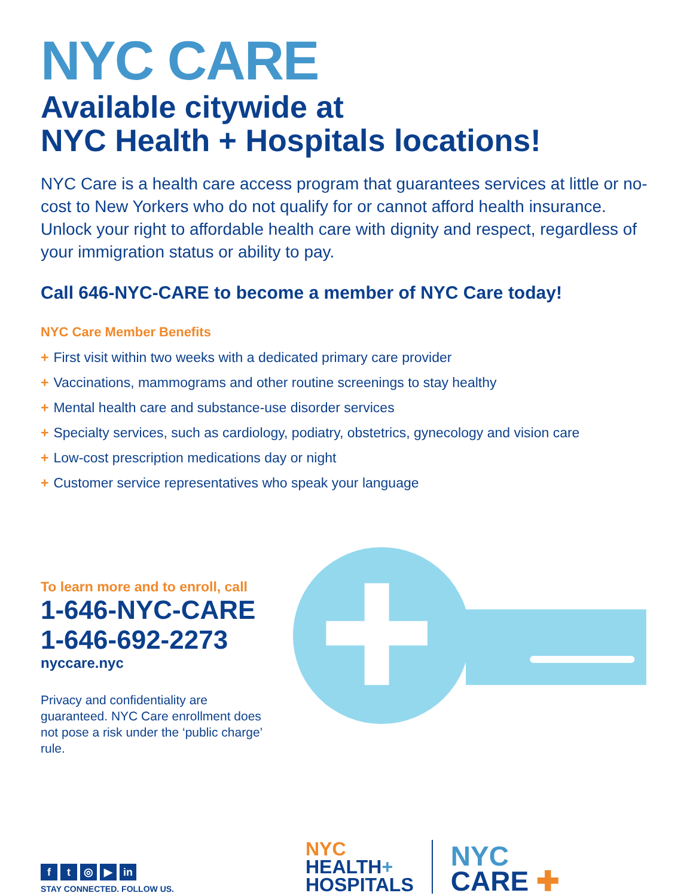NYC CARE
Available citywide at
NYC Health + Hospitals locations!
NYC Care is a health care access program that guarantees services at little or no-cost to New Yorkers who do not qualify for or cannot afford health insurance. Unlock your right to affordable health care with dignity and respect, regardless of your immigration status or ability to pay.
Call 646-NYC-CARE to become a member of NYC Care today!
NYC Care Member Benefits
+ First visit within two weeks with a dedicated primary care provider
+ Vaccinations, mammograms and other routine screenings to stay healthy
+ Mental health care and substance-use disorder services
+ Specialty services, such as cardiology, podiatry, obstetrics, gynecology and vision care
+ Low-cost prescription medications day or night
+ Customer service representatives who speak your language
To learn more and to enroll, call
1-646-NYC-CARE
1-646-692-2273
nyccare.nyc
Privacy and confidentiality are guaranteed. NYC Care enrollment does not pose a risk under the ‘public charge’ rule.
ft ◎ ▶ in
STAY CONNECTED. FOLLOW US.
NYC
HEALTH+
HOSPITALS
NYC
CARE ✚